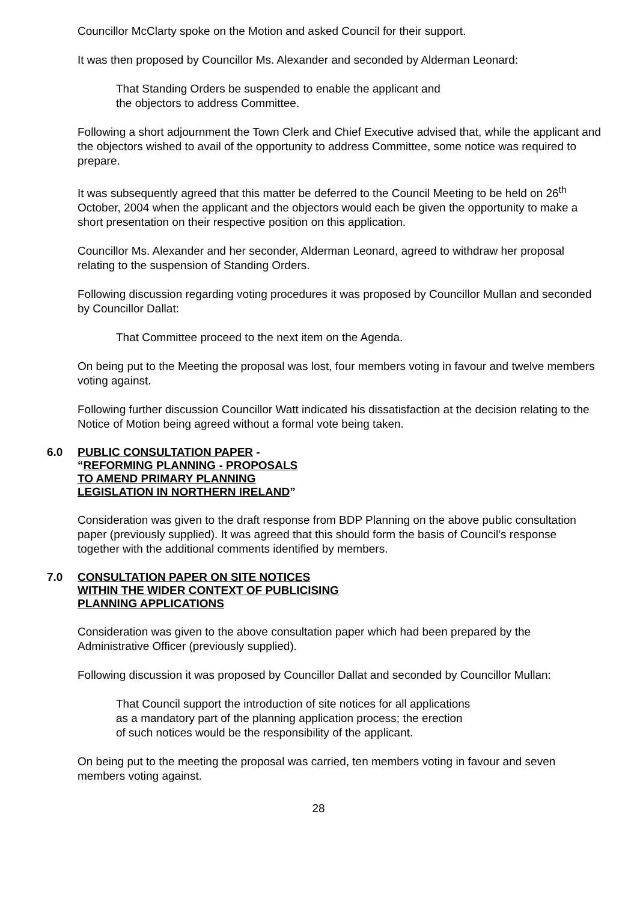Councillor McClarty spoke on the Motion and asked Council for their support.
It was then proposed by Councillor Ms. Alexander and seconded by Alderman Leonard:
That Standing Orders be suspended to enable the applicant and
the objectors to address Committee.
Following a short adjournment the Town Clerk and Chief Executive advised that, while the applicant and the objectors wished to avail of the opportunity to address Committee, some notice was required to prepare.
It was subsequently agreed that this matter be deferred to the Council Meeting to be held on 26<sup>th</sup> October, 2004 when the applicant and the objectors would each be given the opportunity to make a short presentation on their respective position on this application.
Councillor Ms. Alexander and her seconder, Alderman Leonard, agreed to withdraw her proposal relating to the suspension of Standing Orders.
Following discussion regarding voting procedures it was proposed by Councillor Mullan and seconded by Councillor Dallat:
That Committee proceed to the next item on the Agenda.
On being put to the Meeting the proposal was lost, four members voting in favour and twelve members voting against.
Following further discussion Councillor Watt indicated his dissatisfaction at the decision relating to the Notice of Motion being agreed without a formal vote being taken.
6.0 PUBLIC CONSULTATION PAPER -
“REFORMING PLANNING - PROPOSALS
TO AMEND PRIMARY PLANNING
LEGISLATION IN NORTHERN IRELAND”
Consideration was given to the draft response from BDP Planning on the above public consultation paper (previously supplied). It was agreed that this should form the basis of Council’s response together with the additional comments identified by members.
7.0 CONSULTATION PAPER ON SITE NOTICES
WITHIN THE WIDER CONTEXT OF PUBLICISING
PLANNING APPLICATIONS
Consideration was given to the above consultation paper which had been prepared by the Administrative Officer (previously supplied).
Following discussion it was proposed by Councillor Dallat and seconded by Councillor Mullan:
That Council support the introduction of site notices for all applications
as a mandatory part of the planning application process; the erection
of such notices would be the responsibility of the applicant.
On being put to the meeting the proposal was carried, ten members voting in favour and seven members voting against.
28